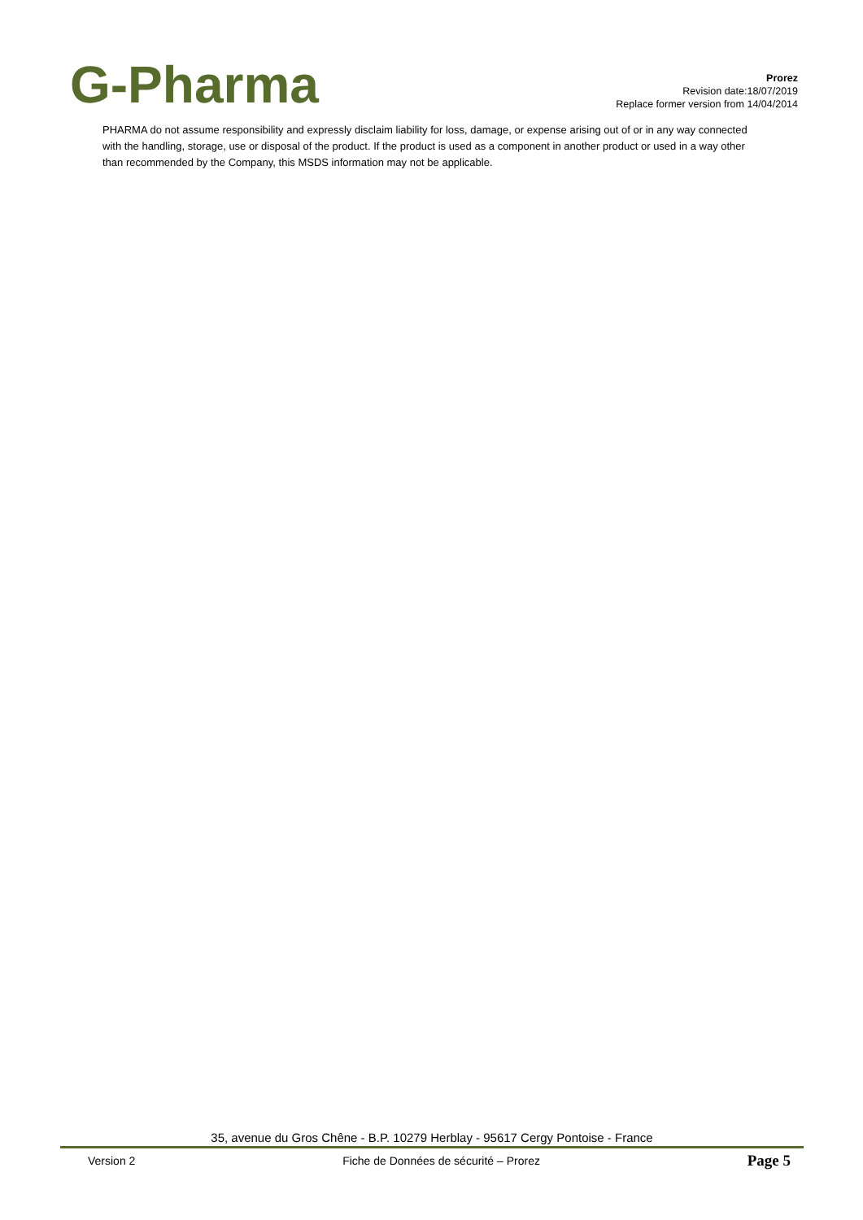G-Pharma
Prorez
Revision date:18/07/2019
Replace former version from 14/04/2014
PHARMA do not assume responsibility and expressly disclaim liability for loss, damage, or expense arising out of or in any way connected with the handling, storage, use or disposal of the product. If the product is used as a component in another product or used in a way other than recommended by the Company, this MSDS information may not be applicable.
35, avenue du Gros Chêne - B.P. 10279 Herblay - 95617 Cergy Pontoise - France
Version 2 Fiche de Données de sécurité – Prorez Page 5